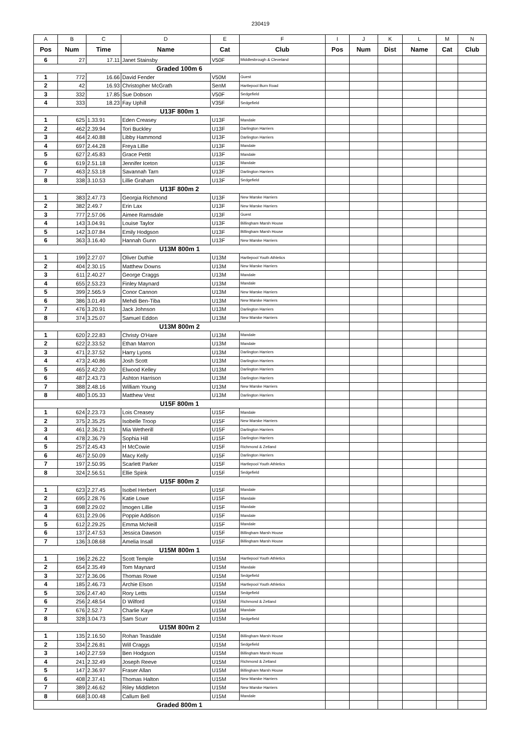230419
| A | B | C | D | E | F | I | J | K | L | M | N |
| --- | --- | --- | --- | --- | --- | --- | --- | --- | --- | --- | --- |
| Pos | Num | Time | Name | Cat | Club | Pos | Num | Dist | Name | Cat | Club |
| 6 | 27 | 17.11 | Janet Stainsby | V50F | Middlesbrough & Cleveland | | | | | | |
| Graded 100m 6 | | | | | | | | | | | |
| 1 | 772 | 16.66 | David Fender | V50M | Guest | | | | | | |
| 2 | 42 | 16.93 | Christopher McGrath | SenM | Hartlepool Burn Road | | | | | | |
| 3 | 332 | 17.85 | Sue Dobson | V50F | Sedgefield | | | | | | |
| 4 | 333 | 18.23 | Fay Uphill | V35F | Sedgefield | | | | | | |
| U13F 800m 1 | | | | | | | | | | | |
| 1 | 625 | 1.33.91 | Eden Creasey | U13F | Mandale | | | | | | |
| 2 | 462 | 2.39.94 | Tori Buckley | U13F | Darlington Harriers | | | | | | |
| 3 | 464 | 2.40.88 | Libby Hammond | U13F | Darlington Harriers | | | | | | |
| 4 | 697 | 2.44.28 | Freya Lillie | U13F | Mandale | | | | | | |
| 5 | 627 | 2.45.83 | Grace Pettit | U13F | Mandale | | | | | | |
| 6 | 619 | 2.51.18 | Jennifer Iceton | U13F | Mandale | | | | | | |
| 7 | 463 | 2.53.18 | Savannah Tarn | U13F | Darlington Harriers | | | | | | |
| 8 | 338 | 3.10.53 | Lillie Graham | U13F | Sedgefield | | | | | | |
| U13F 800m 2 | | | | | | | | | | | |
| 1 | 383 | 2.47.73 | Georgia Richmond | U13F | New Marske Harriers | | | | | | |
| 2 | 382 | 2.49.7 | Erin Lax | U13F | New Marske Harriers | | | | | | |
| 3 | 777 | 2.57.06 | Aimee Ramsdale | U13F | Guest | | | | | | |
| 4 | 143 | 3.04.91 | Louise Taylor | U13F | Billingham Marsh House | | | | | | |
| 5 | 142 | 3.07.84 | Emily Hodgson | U13F | Billingham Marsh House | | | | | | |
| 6 | 363 | 3.16.40 | Hannah Gunn | U13F | New Marske Harriers | | | | | | |
| U13M 800m 1 | | | | | | | | | | | |
| 1 | 199 | 2.27.07 | Oliver Duthie | U13M | Hartlepool Youth Athletics | | | | | | |
| 2 | 404 | 2.30.15 | Matthew Downs | U13M | New Marske Harriers | | | | | | |
| 3 | 611 | 2.40.27 | George Craggs | U13M | Mandale | | | | | | |
| 4 | 655 | 2.53.23 | Finley Maynard | U13M | Mandale | | | | | | |
| 5 | 399 | 2.565.9 | Conor Cannon | U13M | New Marske Harriers | | | | | | |
| 6 | 386 | 3.01.49 | Mehdi Ben-Tiba | U13M | New Marske Harriers | | | | | | |
| 7 | 476 | 3.20.91 | Jack Johnson | U13M | Darlington Harriers | | | | | | |
| 8 | 374 | 3.25.07 | Samuel Eddon | U13M | New Marske Harriers | | | | | | |
| U13M 800m 2 | | | | | | | | | | | |
| 1 | 620 | 2.22.83 | Christy O'Hare | U13M | Mandale | | | | | | |
| 2 | 622 | 2.33.52 | Ethan Marron | U13M | Mandale | | | | | | |
| 3 | 471 | 2.37.52 | Harry Lyons | U13M | Darlington Harriers | | | | | | |
| 4 | 473 | 2.40.86 | Josh Scott | U13M | Darlington Harriers | | | | | | |
| 5 | 465 | 2.42.20 | Elwood Kelley | U13M | Darlington Harriers | | | | | | |
| 6 | 487 | 2.43.73 | Ashton Harrison | U13M | Darlington Harriers | | | | | | |
| 7 | 388 | 2.48.16 | William Young | U13M | New Marske Harriers | | | | | | |
| 8 | 480 | 3.05.33 | Matthew Vest | U13M | Darlington Harriers | | | | | | |
| U15F 800m 1 | | | | | | | | | | | |
| 1 | 624 | 2.23.73 | Lois Creasey | U15F | Mandale | | | | | | |
| 2 | 375 | 2.35.25 | Isobelle Troop | U15F | New Marske Harriers | | | | | | |
| 3 | 461 | 2.36.21 | Mia Wetherill | U15F | Darlington Harriers | | | | | | |
| 4 | 478 | 2.36.79 | Sophia Hill | U15F | Darlington Harriers | | | | | | |
| 5 | 257 | 2.45.43 | H McCowie | U15F | Richmond & Zetland | | | | | | |
| 6 | 467 | 2.50.09 | Macy Kelly | U15F | Darlington Harriers | | | | | | |
| 7 | 197 | 2.50.95 | Scarlett Parker | U15F | Hartlepool Youth Athletics | | | | | | |
| 8 | 324 | 2.56.51 | Ellie Spink | U15F | Sedgefield | | | | | | |
| U15F 800m 2 | | | | | | | | | | | |
| 1 | 623 | 2.27.45 | Isobel Herbert | U15F | Mandale | | | | | | |
| 2 | 695 | 2.28.76 | Katie Lowe | U15F | Mandale | | | | | | |
| 3 | 698 | 2.29.02 | Imogen Lillie | U15F | Mandale | | | | | | |
| 4 | 631 | 2.29.06 | Poppie Addison | U15F | Mandale | | | | | | |
| 5 | 612 | 2.29.25 | Emma McNeill | U15F | Mandale | | | | | | |
| 6 | 137 | 2.47.53 | Jessica Dawson | U15F | Billingham Marsh House | | | | | | |
| 7 | 136 | 3.08.68 | Amelia Insall | U15F | Billingham Marsh House | | | | | | |
| U15M 800m 1 | | | | | | | | | | | |
| 1 | 196 | 2.26.22 | Scott Temple | U15M | Hartlepool Youth Athletics | | | | | | |
| 2 | 654 | 2.35.49 | Tom Maynard | U15M | Mandale | | | | | | |
| 3 | 327 | 2.36.06 | Thomas Rowe | U15M | Sedgefield | | | | | | |
| 4 | 185 | 2.46.73 | Archie Elson | U15M | Hartlepool Youth Athletics | | | | | | |
| 5 | 326 | 2.47.40 | Rory Letts | U15M | Sedgefield | | | | | | |
| 6 | 256 | 2.48.54 | D Wilford | U15M | Richmond & Zetland | | | | | | |
| 7 | 676 | 2.52.7 | Charlie Kaye | U15M | Mandale | | | | | | |
| 8 | 328 | 3.04.73 | Sam Scurr | U15M | Sedgefield | | | | | | |
| U15M 800m 2 | | | | | | | | | | | |
| 1 | 135 | 2.16.50 | Rohan Teasdale | U15M | Billingham Marsh House | | | | | | |
| 2 | 334 | 2.26.81 | Will Craggs | U15M | Sedgefield | | | | | | |
| 3 | 140 | 2.27.59 | Ben Hodgson | U15M | Billingham Marsh House | | | | | | |
| 4 | 241 | 2.32.49 | Joseph Reeve | U15M | Richmond & Zetland | | | | | | |
| 5 | 147 | 2.36.97 | Fraser Allan | U15M | Billingham Marsh House | | | | | | |
| 6 | 408 | 2.37.41 | Thomas Halton | U15M | New Marske Harriers | | | | | | |
| 7 | 389 | 2.46.62 | Riley Middleton | U15M | New Marske Harriers | | | | | | |
| 8 | 668 | 3.00.48 | Callum Bell | U15M | Mandale | | | | | | |
| Graded 800m 1 | | | | | | | | | | | |